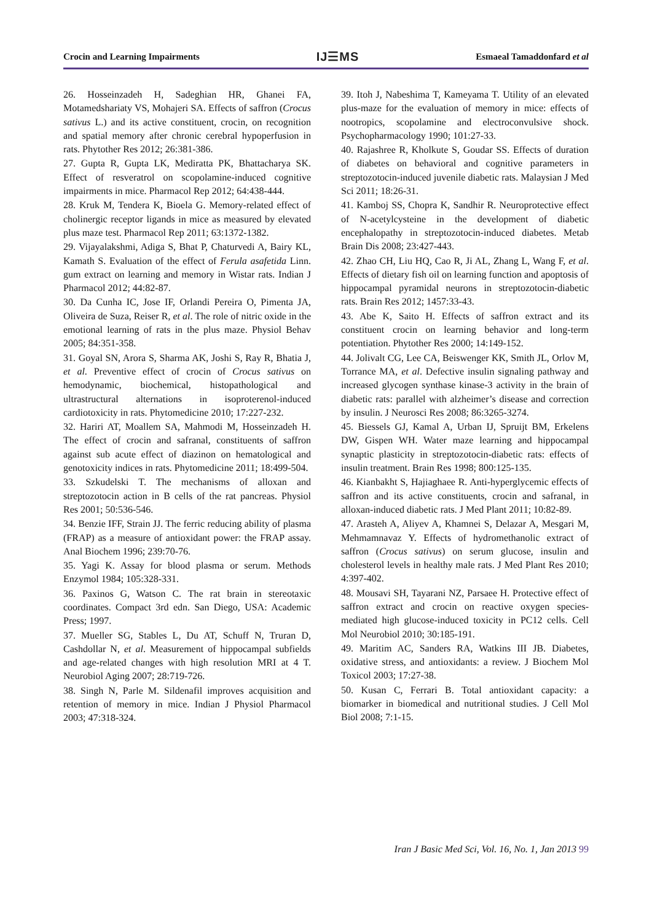Crocin and Learning Impairments
IJ☰MS
Esmaeal Tamaddonfard et al
26. Hosseinzadeh H, Sadeghian HR, Ghanei FA, Motamedshariaty VS, Mohajeri SA. Effects of saffron (Crocus sativus L.) and its active constituent, crocin, on recognition and spatial memory after chronic cerebral hypoperfusion in rats. Phytother Res 2012; 26:381-386.
27. Gupta R, Gupta LK, Mediratta PK, Bhattacharya SK. Effect of resveratrol on scopolamine-induced cognitive impairments in mice. Pharmacol Rep 2012; 64:438-444.
28. Kruk M, Tendera K, Bioela G. Memory-related effect of cholinergic receptor ligands in mice as measured by elevated plus maze test. Pharmacol Rep 2011; 63:1372-1382.
29. Vijayalakshmi, Adiga S, Bhat P, Chaturvedi A, Bairy KL, Kamath S. Evaluation of the effect of Ferula asafetida Linn. gum extract on learning and memory in Wistar rats. Indian J Pharmacol 2012; 44:82-87.
30. Da Cunha IC, Jose IF, Orlandi Pereira O, Pimenta JA, Oliveira de Suza, Reiser R, et al. The role of nitric oxide in the emotional learning of rats in the plus maze. Physiol Behav 2005; 84:351-358.
31. Goyal SN, Arora S, Sharma AK, Joshi S, Ray R, Bhatia J, et al. Preventive effect of crocin of Crocus sativus on hemodynamic, biochemical, histopathological and ultrastructural alternations in isoproterenol-induced cardiotoxicity in rats. Phytomedicine 2010; 17:227-232.
32. Hariri AT, Moallem SA, Mahmodi M, Hosseinzadeh H. The effect of crocin and safranal, constituents of saffron against sub acute effect of diazinon on hematological and genotoxicity indices in rats. Phytomedicine 2011; 18:499-504.
33. Szkudelski T. The mechanisms of alloxan and streptozotocin action in B cells of the rat pancreas. Physiol Res 2001; 50:536-546.
34. Benzie IFF, Strain JJ. The ferric reducing ability of plasma (FRAP) as a measure of antioxidant power: the FRAP assay. Anal Biochem 1996; 239:70-76.
35. Yagi K. Assay for blood plasma or serum. Methods Enzymol 1984; 105:328-331.
36. Paxinos G, Watson C. The rat brain in stereotaxic coordinates. Compact 3rd edn. San Diego, USA: Academic Press; 1997.
37. Mueller SG, Stables L, Du AT, Schuff N, Truran D, Cashdollar N, et al. Measurement of hippocampal subfields and age-related changes with high resolution MRI at 4 T. Neurobiol Aging 2007; 28:719-726.
38. Singh N, Parle M. Sildenafil improves acquisition and retention of memory in mice. Indian J Physiol Pharmacol 2003; 47:318-324.
39. Itoh J, Nabeshima T, Kameyama T. Utility of an elevated plus-maze for the evaluation of memory in mice: effects of nootropics, scopolamine and electroconvulsive shock. Psychopharmacology 1990; 101:27-33.
40. Rajashree R, Kholkute S, Goudar SS. Effects of duration of diabetes on behavioral and cognitive parameters in streptozotocin-induced juvenile diabetic rats. Malaysian J Med Sci 2011; 18:26-31.
41. Kamboj SS, Chopra K, Sandhir R. Neuroprotective effect of N-acetylcysteine in the development of diabetic encephalopathy in streptozotocin-induced diabetes. Metab Brain Dis 2008; 23:427-443.
42. Zhao CH, Liu HQ, Cao R, Ji AL, Zhang L, Wang F, et al. Effects of dietary fish oil on learning function and apoptosis of hippocampal pyramidal neurons in streptozotocin-diabetic rats. Brain Res 2012; 1457:33-43.
43. Abe K, Saito H. Effects of saffron extract and its constituent crocin on learning behavior and long-term potentiation. Phytother Res 2000; 14:149-152.
44. Jolivalt CG, Lee CA, Beiswenger KK, Smith JL, Orlov M, Torrance MA, et al. Defective insulin signaling pathway and increased glycogen synthase kinase-3 activity in the brain of diabetic rats: parallel with alzheimer’s disease and correction by insulin. J Neurosci Res 2008; 86:3265-3274.
45. Biessels GJ, Kamal A, Urban IJ, Spruijt BM, Erkelens DW, Gispen WH. Water maze learning and hippocampal synaptic plasticity in streptozotocin-diabetic rats: effects of insulin treatment. Brain Res 1998; 800:125-135.
46. Kianbakht S, Hajiaghaee R. Anti-hyperglycemic effects of saffron and its active constituents, crocin and safranal, in alloxan-induced diabetic rats. J Med Plant 2011; 10:82-89.
47. Arasteh A, Aliyev A, Khamnei S, Delazar A, Mesgari M, Mehmamnavaz Y. Effects of hydromethanolic extract of saffron (Crocus sativus) on serum glucose, insulin and cholesterol levels in healthy male rats. J Med Plant Res 2010; 4:397-402.
48. Mousavi SH, Tayarani NZ, Parsaee H. Protective effect of saffron extract and crocin on reactive oxygen species-mediated high glucose-induced toxicity in PC12 cells. Cell Mol Neurobiol 2010; 30:185-191.
49. Maritim AC, Sanders RA, Watkins III JB. Diabetes, oxidative stress, and antioxidants: a review. J Biochem Mol Toxicol 2003; 17:27-38.
50. Kusan C, Ferrari B. Total antioxidant capacity: a biomarker in biomedical and nutritional studies. J Cell Mol Biol 2008; 7:1-15.
Iran J Basic Med Sci, Vol. 16, No. 1, Jan 2013 99